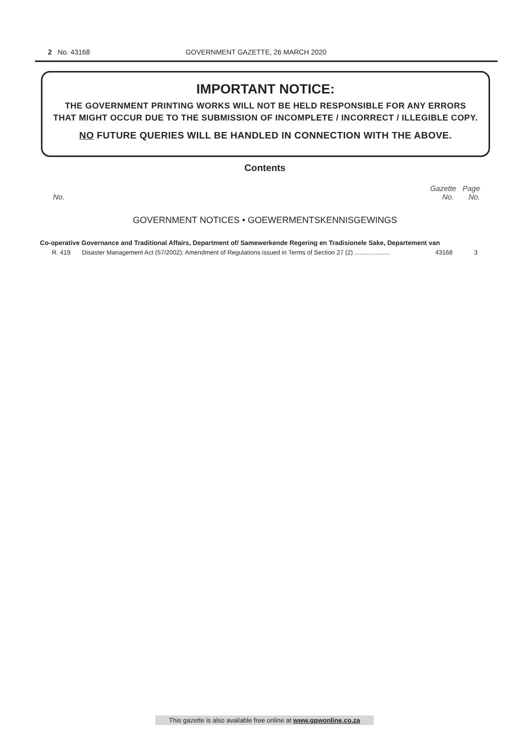2 No. 43168 GOVERNMENT GAZETTE, 26 MARCH 2020
IMPORTANT NOTICE:
THE GOVERNMENT PRINTING WORKS WILL NOT BE HELD RESPONSIBLE FOR ANY ERRORS
THAT MIGHT OCCUR DUE TO THE SUBMISSION OF INCOMPLETE / INCORRECT / ILLEGIBLE COPY.
NO FUTURE QUERIES WILL BE HANDLED IN CONNECTION WITH THE ABOVE.
Contents
Gazette Page
No. No. No.
GOVERNMENT NOTICES • GOEWERMENTSKENNISGEWINGS
Co-operative Governance and Traditional Affairs, Department of/ Samewerkende Regering en Tradisionele Sake, Departement van
| R. 419 | Disaster Management Act (57/2002): Amendment of Regulations issued in Terms of Section 27 (2) .................... | 43168 | 3 |
This gazette is also available free online at www.gpwonline.co.za